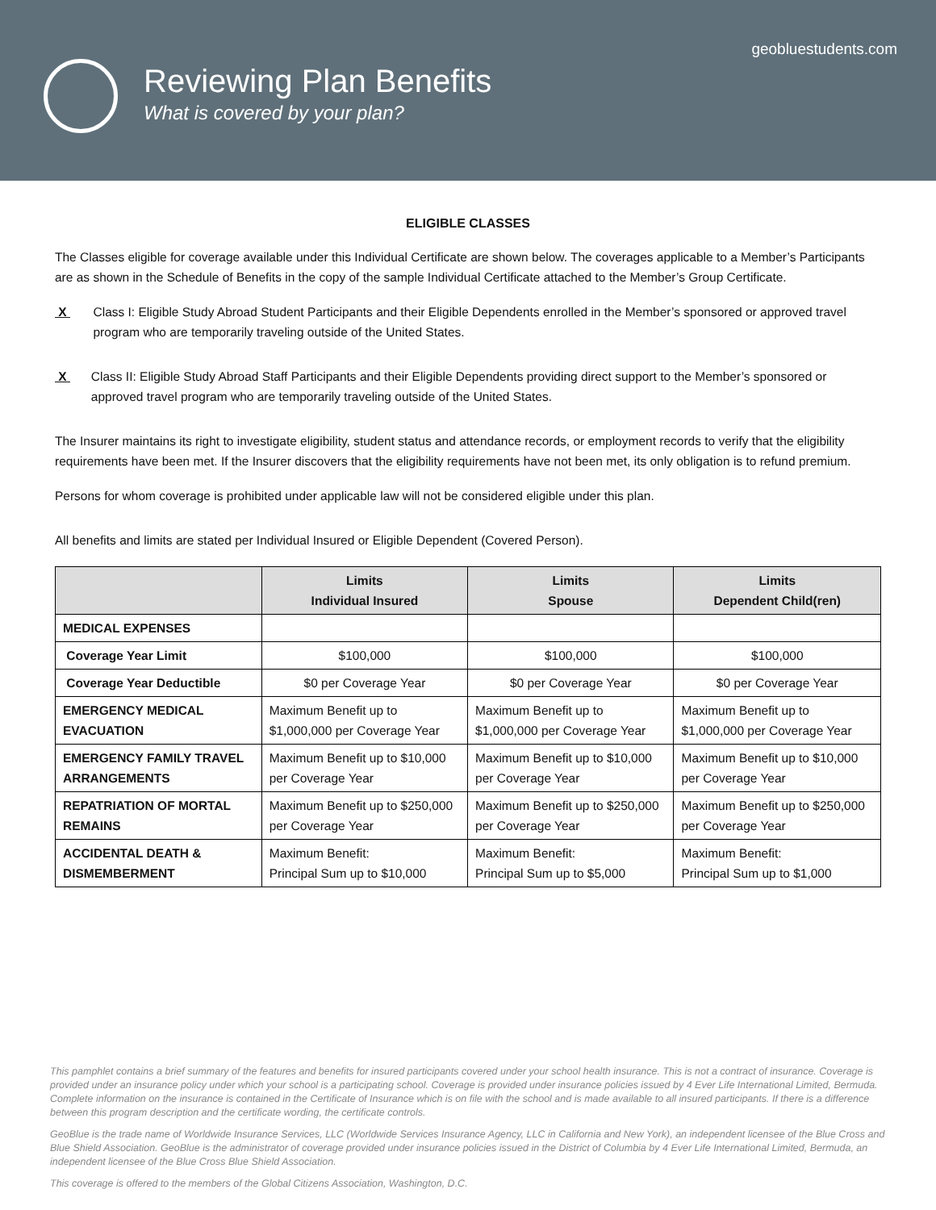geobluestudents.com
Reviewing Plan Benefits
What is covered by your plan?
ELIGIBLE CLASSES
The Classes eligible for coverage available under this Individual Certificate are shown below. The coverages applicable to a Member’s Participants are as shown in the Schedule of Benefits in the copy of the sample Individual Certificate attached to the Member’s Group Certificate.
X Class I: Eligible Study Abroad Student Participants and their Eligible Dependents enrolled in the Member’s sponsored or approved travel program who are temporarily traveling outside of the United States.
X Class II: Eligible Study Abroad Staff Participants and their Eligible Dependents providing direct support to the Member’s sponsored or approved travel program who are temporarily traveling outside of the United States.
The Insurer maintains its right to investigate eligibility, student status and attendance records, or employment records to verify that the eligibility requirements have been met. If the Insurer discovers that the eligibility requirements have not been met, its only obligation is to refund premium.
Persons for whom coverage is prohibited under applicable law will not be considered eligible under this plan.
All benefits and limits are stated per Individual Insured or Eligible Dependent (Covered Person).
| | Limits Individual Insured | Limits Spouse | Limits Dependent Child(ren) |
| --- | --- | --- | --- |
| MEDICAL EXPENSES | | | |
| Coverage Year Limit | $100,000 | $100,000 | $100,000 |
| Coverage Year Deductible | $0 per Coverage Year | $0 per Coverage Year | $0 per Coverage Year |
| EMERGENCY MEDICAL EVACUATION | Maximum Benefit up to $1,000,000 per Coverage Year | Maximum Benefit up to $1,000,000 per Coverage Year | Maximum Benefit up to $1,000,000 per Coverage Year |
| EMERGENCY FAMILY TRAVEL ARRANGEMENTS | Maximum Benefit up to $10,000 per Coverage Year | Maximum Benefit up to $10,000 per Coverage Year | Maximum Benefit up to $10,000 per Coverage Year |
| REPATRIATION OF MORTAL REMAINS | Maximum Benefit up to $250,000 per Coverage Year | Maximum Benefit up to $250,000 per Coverage Year | Maximum Benefit up to $250,000 per Coverage Year |
| ACCIDENTAL DEATH & DISMEMBERMENT | Maximum Benefit: Principal Sum up to $10,000 | Maximum Benefit: Principal Sum up to $5,000 | Maximum Benefit: Principal Sum up to $1,000 |
This pamphlet contains a brief summary of the features and benefits for insured participants covered under your school health insurance. This is not a contract of insurance. Coverage is provided under an insurance policy under which your school is a participating school. Coverage is provided under insurance policies issued by 4 Ever Life International Limited, Bermuda. Complete information on the insurance is contained in the Certificate of Insurance which is on file with the school and is made available to all insured participants. If there is a difference between this program description and the certificate wording, the certificate controls.
GeoBlue is the trade name of Worldwide Insurance Services, LLC (Worldwide Services Insurance Agency, LLC in California and New York), an independent licensee of the Blue Cross and Blue Shield Association. GeoBlue is the administrator of coverage provided under insurance policies issued in the District of Columbia by 4 Ever Life International Limited, Bermuda, an independent licensee of the Blue Cross Blue Shield Association.
This coverage is offered to the members of the Global Citizens Association, Washington, D.C.